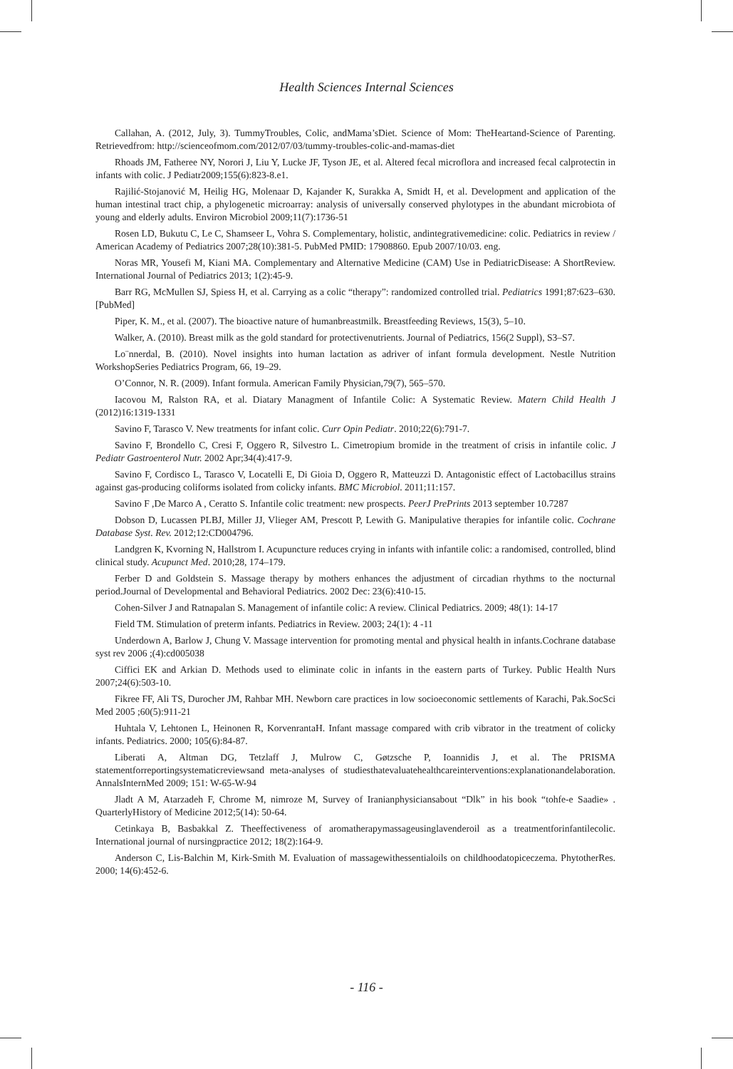Health Sciences Internal Sciences
Callahan, A. (2012, July, 3). TummyTroubles, Colic, andMama’sDiet. Science of Mom: TheHeartand-Science of Parenting. Retrievedfrom: http://scienceofmom.com/2012/07/03/tummy-troubles-colic-and-mamas-diet
Rhoads JM, Fatheree NY, Norori J, Liu Y, Lucke JF, Tyson JE, et al. Altered fecal microflora and increased fecal calprotectin in infants with colic. J Pediatr2009;155(6):823-8.e1.
Rajilić-Stojanović M, Heilig HG, Molenaar D, Kajander K, Surakka A, Smidt H, et al. Development and application of the human intestinal tract chip, a phylogenetic microarray: analysis of universally conserved phylotypes in the abundant microbiota of young and elderly adults. Environ Microbiol 2009;11(7):1736-51
Rosen LD, Bukutu C, Le C, Shamseer L, Vohra S. Complementary, holistic, andintegrativemedicine: colic. Pediatrics in review / American Academy of Pediatrics 2007;28(10):381-5. PubMed PMID: 17908860. Epub 2007/10/03. eng.
Noras MR, Yousefi M, Kiani MA. Complementary and Alternative Medicine (CAM) Use in PediatricDisease: A ShortReview. International Journal of Pediatrics 2013; 1(2):45-9.
Barr RG, McMullen SJ, Spiess H, et al. Carrying as a colic “therapy”: randomized controlled trial. Pediatrics 1991;87:623–630.[PubMed]
Piper, K. M., et al. (2007). The bioactive nature of humanbreastmilk. Breastfeeding Reviews, 15(3), 5–10.
Walker, A. (2010). Breast milk as the gold standard for protectivenutrients. Journal of Pediatrics, 156(2 Suppl), S3–S7.
Lo¨nnerdal, B. (2010). Novel insights into human lactation as adriver of infant formula development. Nestle Nutrition WorkshopSeries Pediatrics Program, 66, 19–29.
O’Connor, N. R. (2009). Infant formula. American Family Physician,79(7), 565–570.
Iacovou M, Ralston RA, et al. Diatary Managment of Infantile Colic: A Systematic Review. Matern Child Health J (2012)16:1319-1331
Savino F, Tarasco V. New treatments for infant colic. Curr Opin Pediatr. 2010;22(6):791-7.
Savino F, Brondello C, Cresi F, Oggero R, Silvestro L. Cimetropium bromide in the treatment of crisis in infantile colic. J Pediatr Gastroenterol Nutr. 2002 Apr;34(4):417-9.
Savino F, Cordisco L, Tarasco V, Locatelli E, Di Gioia D, Oggero R, Matteuzzi D. Antagonistic effect of Lactobacillus strains against gas-producing coliforms isolated from colicky infants. BMC Microbiol. 2011;11:157.
Savino F ,De Marco A , Ceratto S. Infantile colic treatment: new prospects. PeerJ PrePrints 2013 september 10.7287
Dobson D, Lucassen PLBJ, Miller JJ, Vlieger AM, Prescott P, Lewith G. Manipulative therapies for infantile colic. Cochrane Database Syst. Rev. 2012;12:CD004796.
Landgren K, Kvorning N, Hallstrom I. Acupuncture reduces crying in infants with infantile colic: a randomised, controlled, blind clinical study. Acupunct Med. 2010;28, 174–179.
Ferber D and Goldstein S. Massage therapy by mothers enhances the adjustment of circadian rhythms to the nocturnal period.Journal of Developmental and Behavioral Pediatrics. 2002 Dec: 23(6):410-15.
Cohen-Silver J and Ratnapalan S. Management of infantile colic: A review. Clinical Pediatrics. 2009; 48(1): 14-17
Field TM. Stimulation of preterm infants. Pediatrics in Review. 2003; 24(1): 4 -11
Underdown A, Barlow J, Chung V. Massage intervention for promoting mental and physical health in infants.Cochrane database syst rev 2006 ;(4):cd005038
Ciffici EK and Arkian D. Methods used to eliminate colic in infants in the eastern parts of Turkey. Public Health Nurs 2007;24(6):503-10.
Fikree FF, Ali TS, Durocher JM, Rahbar MH. Newborn care practices in low socioeconomic settlements of Karachi, Pak.SocSci Med 2005 ;60(5):911-21
Huhtala V, Lehtonen L, Heinonen R, KorvenrantaH. Infant massage compared with crib vibrator in the treatment of colicky infants. Pediatrics. 2000; 105(6):84-87.
Liberati A, Altman DG, Tetzlaff J, Mulrow C, Gøtzsche P, Ioannidis J, et al. The PRISMA statementforreportingsystematicreviewsand meta-analyses of studiesthatevaluatehealthcareinterventions:explanationandelaboration. AnnalsInternMed 2009; 151: W-65-W-94
Jladt A M, Atarzadeh F, Chrome M, nimroze M, Survey of Iranianphysiciansabout “Dlk” in his book “tohfe-e Saadie» . QuarterlyHistory of Medicine 2012;5(14): 50-64.
Cetinkaya B, Basbakkal Z. Theeffectiveness of aromatherapymassageusinglavenderoil as a treatmentforinfantilecolic. International journal of nursingpractice 2012; 18(2):164-9.
Anderson C, Lis-Balchin M, Kirk-Smith M. Evaluation of massagewithessentialoils on childhoodatopiceczema. PhytotherRes. 2000; 14(6):452-6.
- 116 -